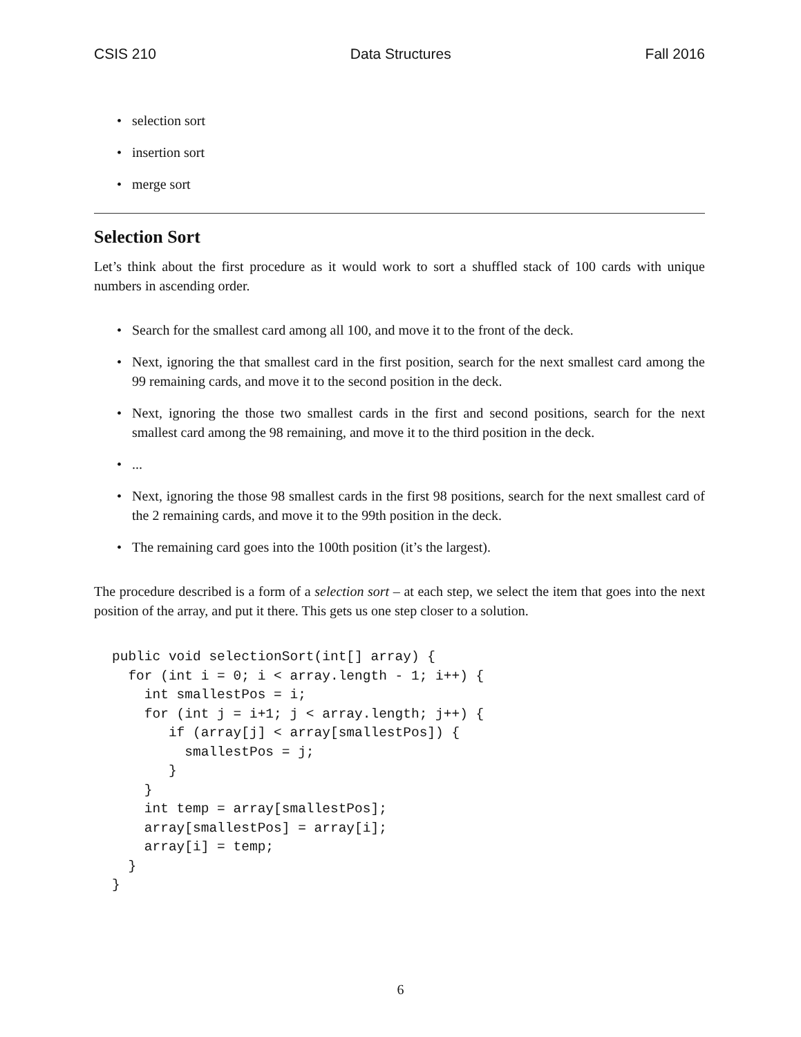CSIS 210 Data Structures Fall 2016
• selection sort
• insertion sort
• merge sort
Selection Sort
Let’s think about the first procedure as it would work to sort a shuffled stack of 100 cards with unique numbers in ascending order.
• Search for the smallest card among all 100, and move it to the front of the deck.
• Next, ignoring the that smallest card in the first position, search for the next smallest card among the 99 remaining cards, and move it to the second position in the deck.
• Next, ignoring the those two smallest cards in the first and second positions, search for the next smallest card among the 98 remaining, and move it to the third position in the deck.
•...
• Next, ignoring the those 98 smallest cards in the first 98 positions, search for the next smallest card of the 2 remaining cards, and move it to the 99th position in the deck.
• The remaining card goes into the 100th position (it’s the largest).
The procedure described is a form of a selection sort – at each step, we select the item that goes into the next position of the array, and put it there. This gets us one step closer to a solution.
public void selectionSort(int[] array) {
  for (int i = 0; i < array.length - 1; i++) {
    int smallestPos = i;
    for (int j = i+1; j < array.length; j++) {
       if (array[j] < array[smallestPos]) {
         smallestPos = j;
       }
    }
    int temp = array[smallestPos];
    array[smallestPos] = array[i];
    array[i] = temp;
  }
}
6